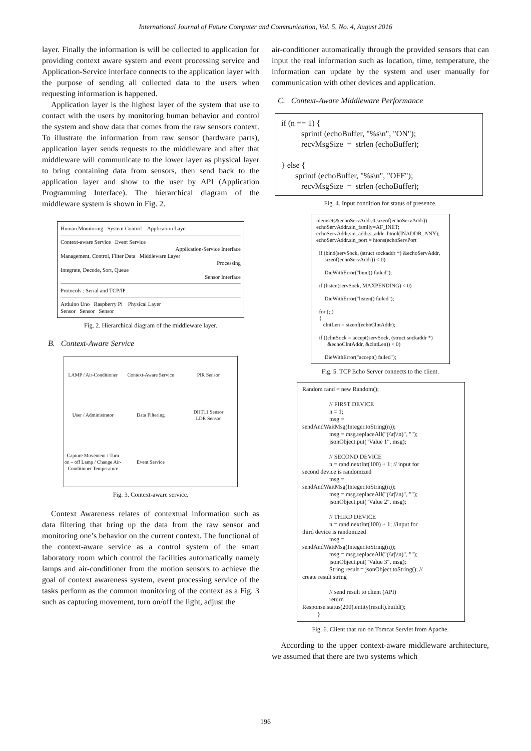International Journal of Future Computer and Communication, Vol. 5, No. 4, August 2016
layer. Finally the information is will be collected to application for providing context aware system and event processing service and Application-Service interface connects to the application layer with the purpose of sending all collected data to the users when requesting information is happened.
Application layer is the highest layer of the system that use to contact with the users by monitoring human behavior and control the system and show data that comes from the raw sensors context. To illustrate the information from raw sensor (hardware parts), application layer sends requests to the middleware and after that middleware will communicate to the lower layer as physical layer to bring containing data from sensors, then send back to the application layer and show to the user by API (Application Programming Interface). The hierarchical diagram of the middleware system is shown in Fig. 2.
Human Monitoring System Control Application Layer
Context-aware Service Event Service
Application-Service Interface
Management, Control, Filter Data Middleware Layer
Processing
Integrate, Decode, Sort, Queue
Sensor Interface
Protocols : Serial and TCP/IP
Arduino Uno Raspberry Pi Physical Layer
Sensor Sensor Sensor
Fig. 2. Hierarchical diagram of the middleware layer.
B. Context-Aware Service
LAMP / Air-Conditioner
Context-Aware Service
PIR Sensor
User / Administrator
Data Filtering
DHT11 Sensor
LDR Sensor
Capture Movement / Turn on – off Lamp / Change Air-Conditioner Temperature
Event Service
Fig. 3. Context-aware service.
Context Awareness relates of contextual information such as data filtering that bring up the data from the raw sensor and monitoring one’s behavior on the current context. The functional of the context-aware service as a control system of the smart laboratory room which control the facilities automatically namely lamps and air-conditioner from the motion sensors to achieve the goal of context awareness system, event processing service of the tasks perform as the common monitoring of the context as a Fig. 3 such as capturing movement, turn on/off the light, adjust the
air-conditioner automatically through the provided sensors that can input the real information such as location, time, temperature, the information can update by the system and user manually for communication with other devices and application.
C. Context-Aware Middleware Performance
if (n == 1) {
          sprintf (echoBuffer, "%s\n", "ON");
          recvMsgSize  =  strlen (echoBuffer);

} else {
       sprintf (echoBuffer, "%s\n", "OFF");
          recvMsgSize  =  strlen (echoBuffer);
Fig. 4. Input condition for status of presence.
memset(&echoServAddr,0,sizeof(echoServAddr))
echoServAddr.sin_family=AF_INET;
echoServAddr.sin_addr.s_addr=htonl(INADDR_ANY);
echoServAddr.sin_port = htons(echoServPort

  if (bind(servSock, (struct sockaddr *) &echoServAddr,
      sizeof(echoServAddr)) < 0)

      DieWithError("bind() failed");

  if (listen(servSock, MAXPENDING) < 0)

      DieWithError("listen() failed");

  for (;;)
  {
     clntLen = sizeof(echoClntAddr);

  if ((clntSock = accept(servSock, (struct sockaddr *)
        &echoClntAddr, &clntLen)) < 0)

      DieWithError("accept() failed");
Fig. 5. TCP Echo Server connects to the client.
Random rand = new Random();

                  // FIRST DEVICE
                  n = 1;
                  msg =
sendAndWaitMsg(Integer.toString(n));
                  msg = msg.replaceAll("(\\r|\\n)", "");
                  jsonObject.put("Value 1", msg);

                  // SECOND DEVICE
                  n = rand.nextInt(100) + 1; // input for
second device is randomized
                  msg =
sendAndWaitMsg(Integer.toString(n));
                  msg = msg.replaceAll("(\\r|\\n)", "");
                  jsonObject.put("Value 2", msg);

                  // THIRD DEVICE
                  n = rand.nextInt(100) + 1; //input for
third device is randomized
                  msg =
sendAndWaitMsg(Integer.toString(n));
                  msg = msg.replaceAll("(\\r|\\n)", "");
                  jsonObject.put("Value 3", msg);
                  String result = jsonObject.toString(); //
create result string

                  // send result to client (API)
                  return
Response.status(200).entity(result).build();
          }
Fig. 6. Client that run on Tomcat Servlet from Apache.
According to the upper context-aware middleware architecture, we assumed that there are two systems which
196